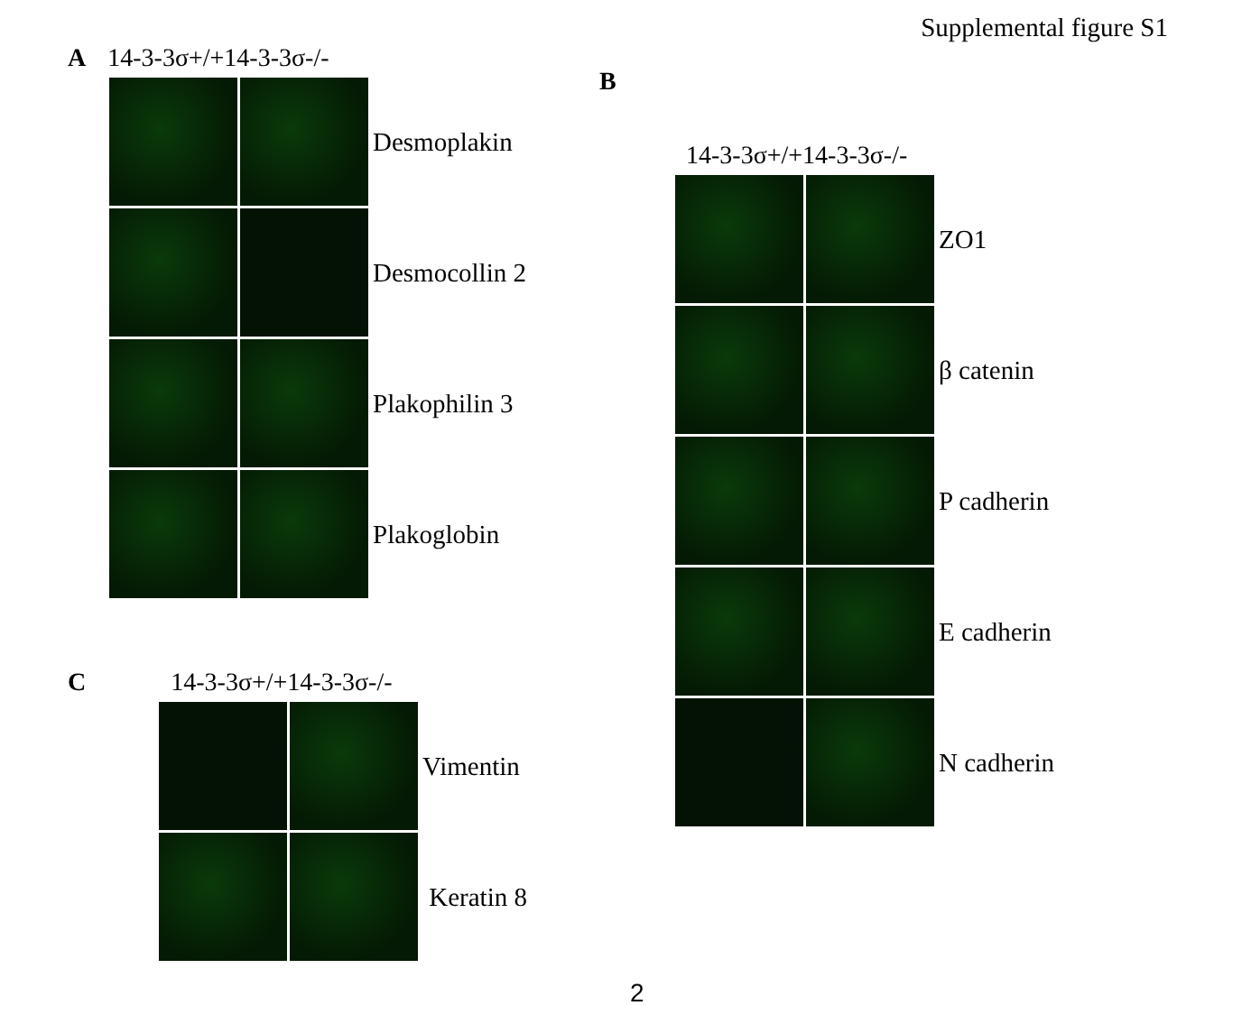Supplemental figure S1
A 14-3-3σ+/+14-3-3σ-/-
Desmoplakin
Desmocollin 2
Plakophilin 3
Plakoglobin
B
14-3-3σ+/+14-3-3σ-/-
ZO1
β catenin
P cadherin
E cadherin
N cadherin
C 14-3-3σ+/+14-3-3σ-/-
Vimentin
Keratin 8
2